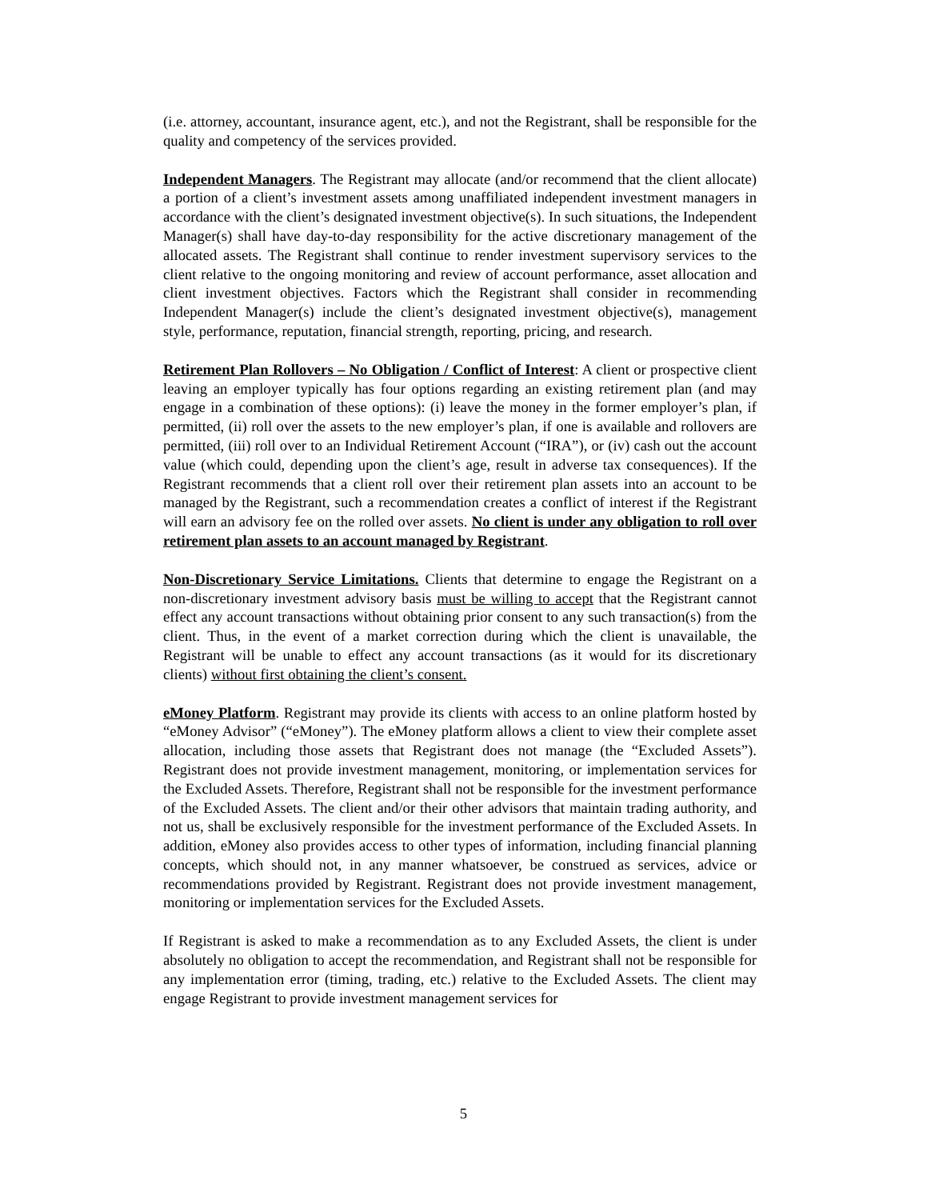(i.e. attorney, accountant, insurance agent, etc.), and not the Registrant, shall be responsible for the quality and competency of the services provided.
Independent Managers. The Registrant may allocate (and/or recommend that the client allocate) a portion of a client’s investment assets among unaffiliated independent investment managers in accordance with the client’s designated investment objective(s). In such situations, the Independent Manager(s) shall have day-to-day responsibility for the active discretionary management of the allocated assets. The Registrant shall continue to render investment supervisory services to the client relative to the ongoing monitoring and review of account performance, asset allocation and client investment objectives. Factors which the Registrant shall consider in recommending Independent Manager(s) include the client’s designated investment objective(s), management style, performance, reputation, financial strength, reporting, pricing, and research.
Retirement Plan Rollovers – No Obligation / Conflict of Interest: A client or prospective client leaving an employer typically has four options regarding an existing retirement plan (and may engage in a combination of these options): (i) leave the money in the former employer’s plan, if permitted, (ii) roll over the assets to the new employer’s plan, if one is available and rollovers are permitted, (iii) roll over to an Individual Retirement Account (“IRA”), or (iv) cash out the account value (which could, depending upon the client’s age, result in adverse tax consequences). If the Registrant recommends that a client roll over their retirement plan assets into an account to be managed by the Registrant, such a recommendation creates a conflict of interest if the Registrant will earn an advisory fee on the rolled over assets. No client is under any obligation to roll over retirement plan assets to an account managed by Registrant.
Non-Discretionary Service Limitations. Clients that determine to engage the Registrant on a non-discretionary investment advisory basis must be willing to accept that the Registrant cannot effect any account transactions without obtaining prior consent to any such transaction(s) from the client. Thus, in the event of a market correction during which the client is unavailable, the Registrant will be unable to effect any account transactions (as it would for its discretionary clients) without first obtaining the client’s consent.
eMoney Platform. Registrant may provide its clients with access to an online platform hosted by “eMoney Advisor” (“eMoney”). The eMoney platform allows a client to view their complete asset allocation, including those assets that Registrant does not manage (the “Excluded Assets”). Registrant does not provide investment management, monitoring, or implementation services for the Excluded Assets. Therefore, Registrant shall not be responsible for the investment performance of the Excluded Assets. The client and/or their other advisors that maintain trading authority, and not us, shall be exclusively responsible for the investment performance of the Excluded Assets. In addition, eMoney also provides access to other types of information, including financial planning concepts, which should not, in any manner whatsoever, be construed as services, advice or recommendations provided by Registrant. Registrant does not provide investment management, monitoring or implementation services for the Excluded Assets.
If Registrant is asked to make a recommendation as to any Excluded Assets, the client is under absolutely no obligation to accept the recommendation, and Registrant shall not be responsible for any implementation error (timing, trading, etc.) relative to the Excluded Assets. The client may engage Registrant to provide investment management services for
5